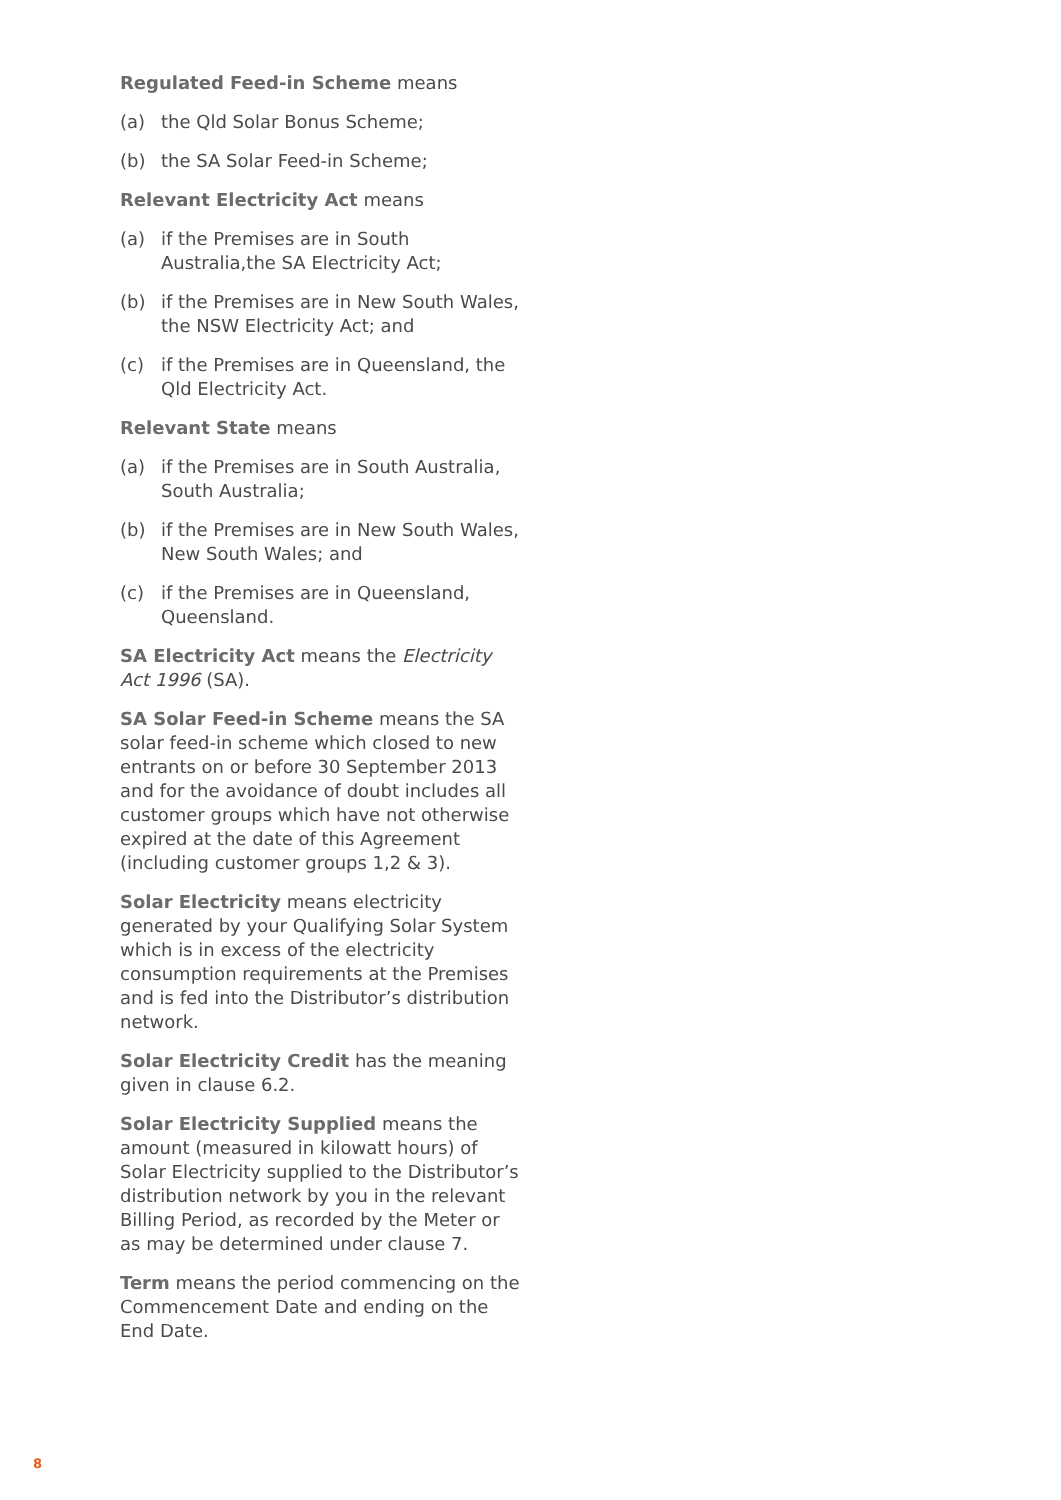Regulated Feed-in Scheme means
(a) the Qld Solar Bonus Scheme;
(b) the SA Solar Feed-in Scheme;
Relevant Electricity Act means
(a) if the Premises are in South Australia,the SA Electricity Act;
(b) if the Premises are in New South Wales, the NSW Electricity Act; and
(c) if the Premises are in Queensland, the Qld Electricity Act.
Relevant State means
(a) if the Premises are in South Australia, South Australia;
(b) if the Premises are in New South Wales, New South Wales; and
(c) if the Premises are in Queensland, Queensland.
SA Electricity Act means the Electricity Act 1996 (SA).
SA Solar Feed-in Scheme means the SA solar feed-in scheme which closed to new entrants on or before 30 September 2013 and for the avoidance of doubt includes all customer groups which have not otherwise expired at the date of this Agreement (including customer groups 1,2 & 3).
Solar Electricity means electricity generated by your Qualifying Solar System which is in excess of the electricity consumption requirements at the Premises and is fed into the Distributor’s distribution network.
Solar Electricity Credit has the meaning given in clause 6.2.
Solar Electricity Supplied means the amount (measured in kilowatt hours) of Solar Electricity supplied to the Distributor’s distribution network by you in the relevant Billing Period, as recorded by the Meter or as may be determined under clause 7.
Term means the period commencing on the Commencement Date and ending on the End Date.
8